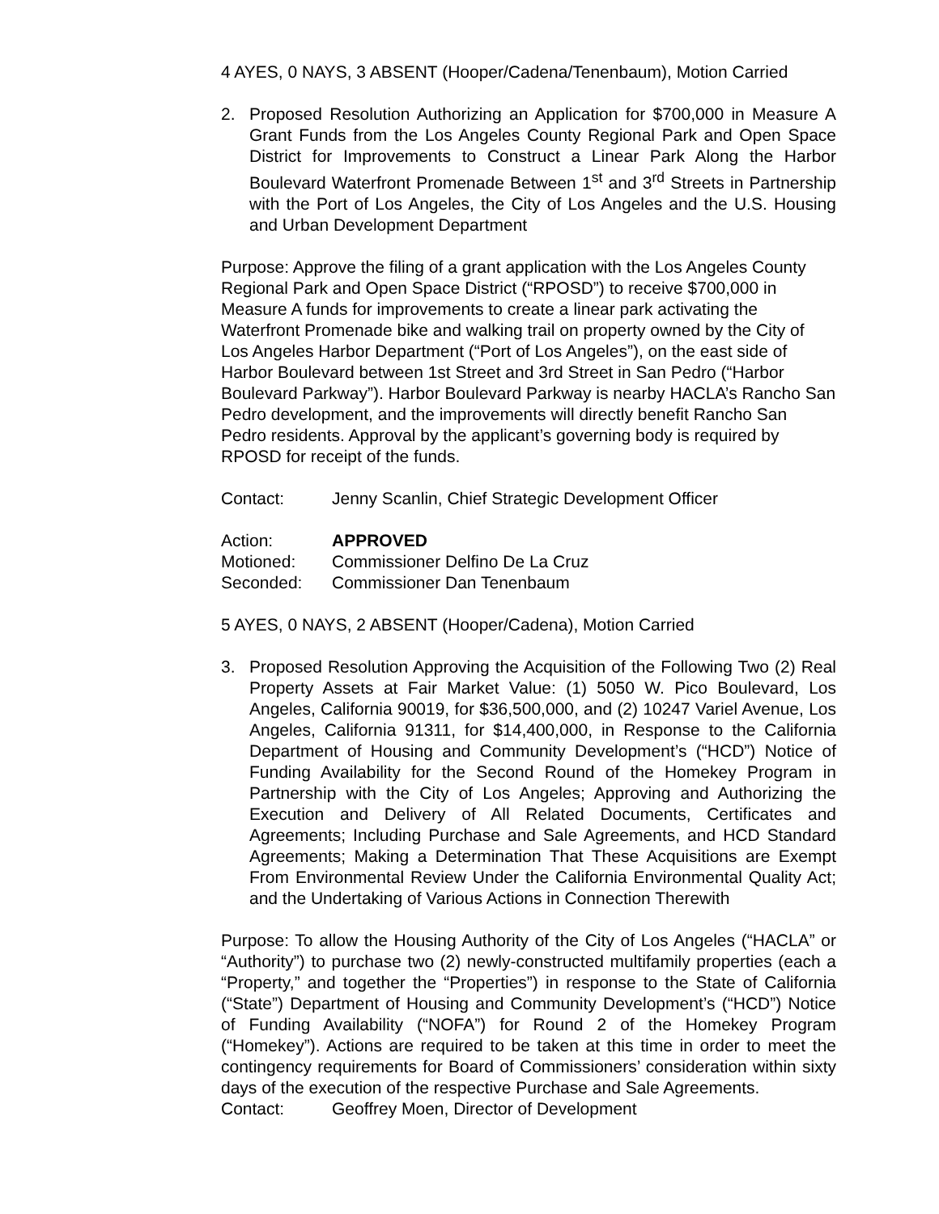4 AYES, 0 NAYS, 3 ABSENT (Hooper/Cadena/Tenenbaum), Motion Carried
2. Proposed Resolution Authorizing an Application for $700,000 in Measure A Grant Funds from the Los Angeles County Regional Park and Open Space District for Improvements to Construct a Linear Park Along the Harbor Boulevard Waterfront Promenade Between 1<sup>st</sup> and 3<sup>rd</sup> Streets in Partnership with the Port of Los Angeles, the City of Los Angeles and the U.S. Housing and Urban Development Department
Purpose: Approve the filing of a grant application with the Los Angeles County Regional Park and Open Space District (“RPOSD”) to receive $700,000 in Measure A funds for improvements to create a linear park activating the Waterfront Promenade bike and walking trail on property owned by the City of Los Angeles Harbor Department (“Port of Los Angeles”), on the east side of Harbor Boulevard between 1st Street and 3rd Street in San Pedro (“Harbor Boulevard Parkway”). Harbor Boulevard Parkway is nearby HACLA’s Rancho San Pedro development, and the improvements will directly benefit Rancho San Pedro residents. Approval by the applicant’s governing body is required by RPOSD for receipt of the funds.
Contact: Jenny Scanlin, Chief Strategic Development Officer
Action: APPROVED
Motioned: Commissioner Delfino De La Cruz
Seconded: Commissioner Dan Tenenbaum
5 AYES, 0 NAYS, 2 ABSENT (Hooper/Cadena), Motion Carried
3. Proposed Resolution Approving the Acquisition of the Following Two (2) Real Property Assets at Fair Market Value: (1) 5050 W. Pico Boulevard, Los Angeles, California 90019, for $36,500,000, and (2) 10247 Variel Avenue, Los Angeles, California 91311, for $14,400,000, in Response to the California Department of Housing and Community Development’s (“HCD”) Notice of Funding Availability for the Second Round of the Homekey Program in Partnership with the City of Los Angeles; Approving and Authorizing the Execution and Delivery of All Related Documents, Certificates and Agreements; Including Purchase and Sale Agreements, and HCD Standard Agreements; Making a Determination That These Acquisitions are Exempt From Environmental Review Under the California Environmental Quality Act; and the Undertaking of Various Actions in Connection Therewith
Purpose: To allow the Housing Authority of the City of Los Angeles (“HACLA” or “Authority”) to purchase two (2) newly-constructed multifamily properties (each a “Property,” and together the “Properties”) in response to the State of California (“State”) Department of Housing and Community Development’s (“HCD”) Notice of Funding Availability (“NOFA”) for Round 2 of the Homekey Program (“Homekey”). Actions are required to be taken at this time in order to meet the contingency requirements for Board of Commissioners’ consideration within sixty days of the execution of the respective Purchase and Sale Agreements.
Contact: Geoffrey Moen, Director of Development